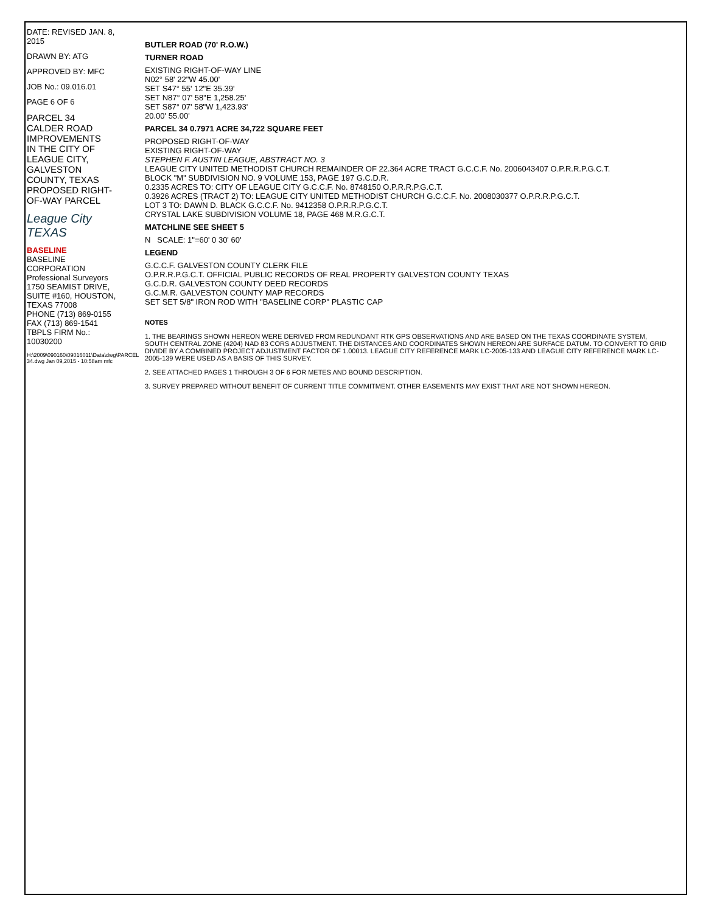DATE: REVISED JAN. 8, 2015
DRAWN BY: ATG
APPROVED BY: MFC
JOB No.: 09.016.01
PAGE 6 OF 6
PARCEL 34
CALDER ROAD IMPROVEMENTS
IN THE CITY OF LEAGUE CITY,
GALVESTON COUNTY, TEXAS
PROPOSED RIGHT-OF-WAY PARCEL
League City TEXAS
BASELINE
BASELINE CORPORATION
Professional Surveyors
1750 SEAMIST DRIVE, SUITE #160, HOUSTON, TEXAS 77008
PHONE (713) 869-0155 FAX (713) 869-1541
TBPLS FIRM No.: 10030200
H:\2009\090160\09016011\Data\dwg\PARCEL 34.dwg Jan 09,2015 - 10:58am mfc
BUTLER ROAD (70' R.O.W.)
TURNER ROAD
EXISTING RIGHT-OF-WAY LINE
N02° 58' 22"W 45.00'
SET S47° 55' 12"E 35.39'
SET N87° 07' 58"E 1,258.25'
SET S87° 07' 58"W 1,423.93'
20.00' 55.00'
PARCEL 34 0.7971 ACRE 34,722 SQUARE FEET
PROPOSED RIGHT-OF-WAY
EXISTING RIGHT-OF-WAY
STEPHEN F. AUSTIN LEAGUE, ABSTRACT NO. 3
LEAGUE CITY UNITED METHODIST CHURCH REMAINDER OF 22.364 ACRE TRACT G.C.C.F. No. 2006043407 O.P.R.R.P.G.C.T.
BLOCK "M" SUBDIVISION NO. 9 VOLUME 153, PAGE 197 G.C.D.R.
0.2335 ACRES TO: CITY OF LEAGUE CITY G.C.C.F. No. 8748150 O.P.R.R.P.G.C.T.
0.3926 ACRES (TRACT 2) TO: LEAGUE CITY UNITED METHODIST CHURCH G.C.C.F. No. 2008030377 O.P.R.R.P.G.C.T.
LOT 3 TO: DAWN D. BLACK G.C.C.F. No. 9412358 O.P.R.R.P.G.C.T.
CRYSTAL LAKE SUBDIVISION VOLUME 18, PAGE 468 M.R.G.C.T.
MATCHLINE SEE SHEET 5
N SCALE: 1"=60' 0 30' 60'
LEGEND
G.C.C.F. GALVESTON COUNTY CLERK FILE
O.P.R.R.P.G.C.T. OFFICIAL PUBLIC RECORDS OF REAL PROPERTY GALVESTON COUNTY TEXAS
G.C.D.R. GALVESTON COUNTY DEED RECORDS
G.C.M.R. GALVESTON COUNTY MAP RECORDS
SET SET 5/8" IRON ROD WITH "BASELINE CORP" PLASTIC CAP
NOTES
1. THE BEARINGS SHOWN HEREON WERE DERIVED FROM REDUNDANT RTK GPS OBSERVATIONS AND ARE BASED ON THE TEXAS COORDINATE SYSTEM, SOUTH CENTRAL ZONE (4204) NAD 83 CORS ADJUSTMENT. THE DISTANCES AND COORDINATES SHOWN HEREON ARE SURFACE DATUM. TO CONVERT TO GRID DIVIDE BY A COMBINED PROJECT ADJUSTMENT FACTOR OF 1.00013. LEAGUE CITY REFERENCE MARK LC-2005-133 AND LEAGUE CITY REFERENCE MARK LC-2005-139 WERE USED AS A BASIS OF THIS SURVEY.
2. SEE ATTACHED PAGES 1 THROUGH 3 OF 6 FOR METES AND BOUND DESCRIPTION.
3. SURVEY PREPARED WITHOUT BENEFIT OF CURRENT TITLE COMMITMENT. OTHER EASEMENTS MAY EXIST THAT ARE NOT SHOWN HEREON.